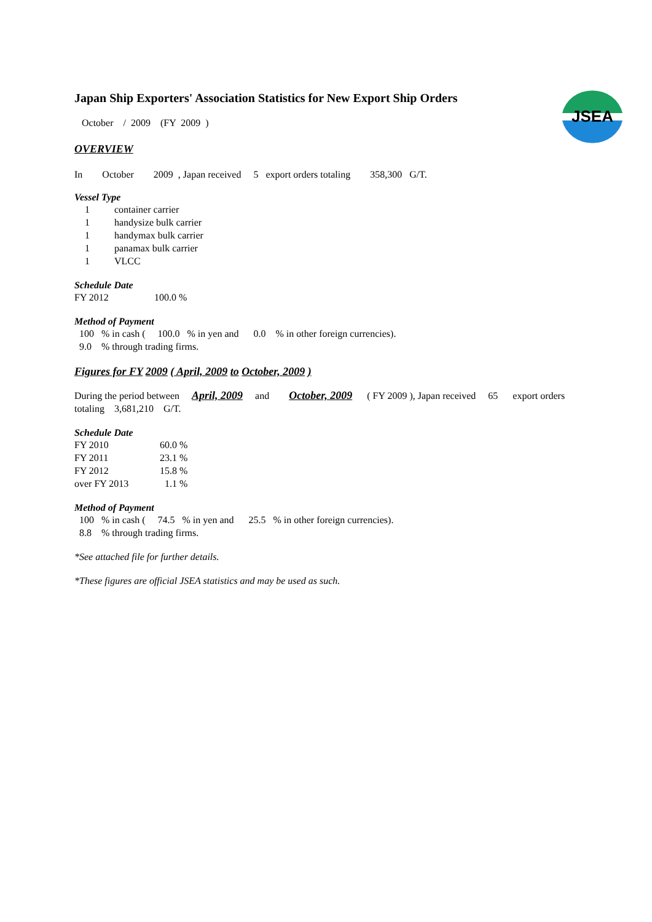JSEA
Japan Ship Exporters' Association Statistics for New Export Ship Orders
October / 2009 (FY 2009 )
OVERVIEW
In October 2009 , Japan received 5 export orders totaling 358,300 G/T.
Vessel Type
| 1 | container carrier |
| 1 | handysize bulk carrier |
| 1 | handymax bulk carrier |
| 1 | panamax bulk carrier |
| 1 | VLCC |
Schedule Date
| FY 2012 | 100.0 % |
Method of Payment
100 % in cash ( 100.0 % in yen and 0.0 % in other foreign currencies).
9.0 % through trading firms.
Figures for FY 2009 ( April, 2009 to October, 2009 )
During the period between April, 2009 and October, 2009 ( FY 2009 ), Japan received 65 export orders
totaling 3,681,210 G/T.
Schedule Date
| FY 2010 | 60.0 % |
| FY 2011 | 23.1 % |
| FY 2012 | 15.8 % |
| over FY 2013 | 1.1 % |
Method of Payment
100 % in cash ( 74.5 % in yen and 25.5 % in other foreign currencies).
8.8 % through trading firms.
*See attached file for further details.
*These figures are official JSEA statistics and may be used as such.